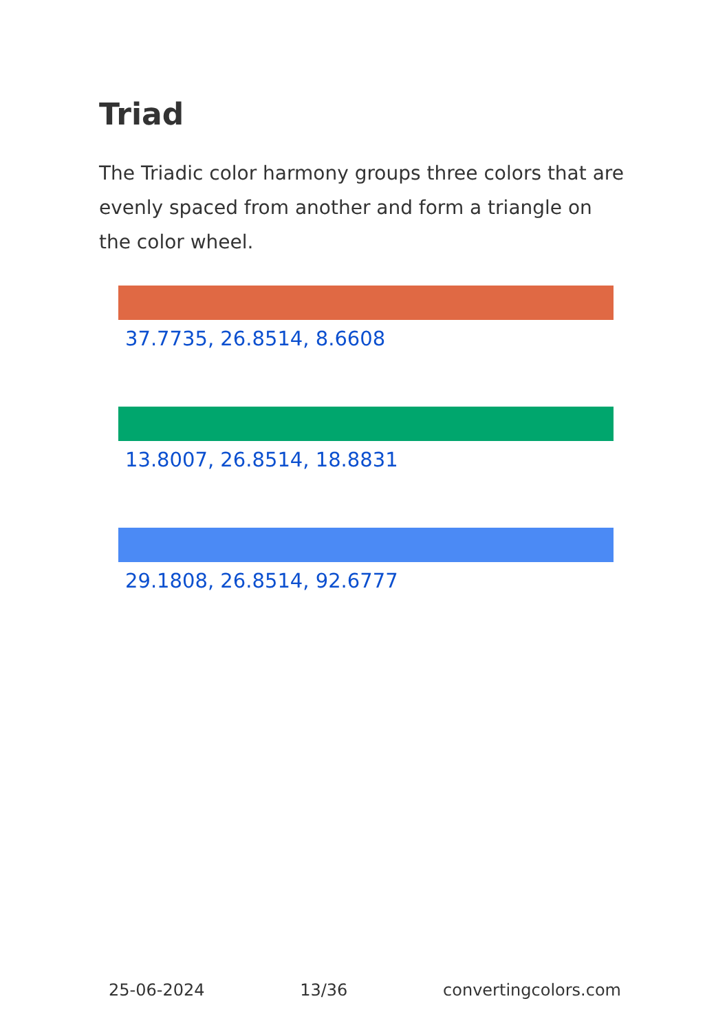Triad
The Triadic color harmony groups three colors that are evenly spaced from another and form a triangle on the color wheel.
37.7735, 26.8514, 8.6608
13.8007, 26.8514, 18.8831
29.1808, 26.8514, 92.6777
25-06-2024 13/36 convertingcolors.com